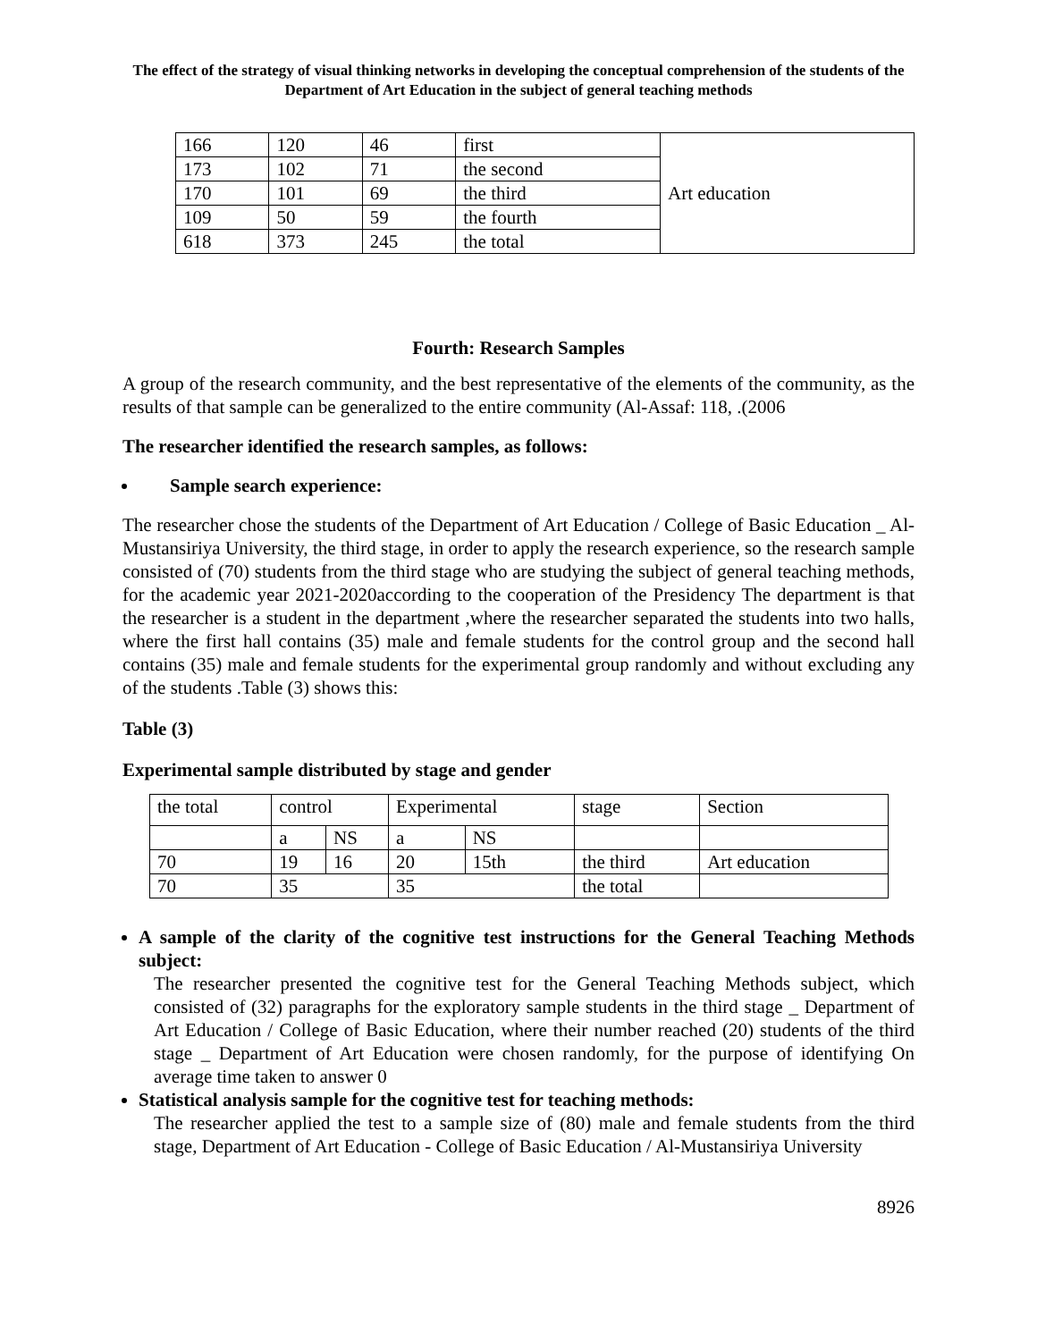The effect of the strategy of visual thinking networks in developing the conceptual comprehension of the students of the Department of Art Education in the subject of general teaching methods
| 166 | 120 | 46 | first | Art education |
| 173 | 102 | 71 | the second | |
| 170 | 101 | 69 | the third | |
| 109 | 50 | 59 | the fourth | |
| 618 | 373 | 245 | the total | |
Fourth: Research Samples
A group of the research community, and the best representative of the elements of the community, as the results of that sample can be generalized to the entire community (Al-Assaf: 118, .(2006
The researcher identified the research samples, as follows:
Sample search experience:
The researcher chose the students of the Department of Art Education / College of Basic Education _ Al-Mustansiriya University, the third stage, in order to apply the research experience, so the research sample consisted of (70) students from the third stage who are studying the subject of general teaching methods, for the academic year 2021-2020according to the cooperation of the Presidency The department is that the researcher is a student in the department ,where the researcher separated the students into two halls, where the first hall contains (35) male and female students for the control group and the second hall contains (35) male and female students for the experimental group randomly and without excluding any of the students .Table (3) shows this:
Table (3)
Experimental sample distributed by stage and gender
| the total | control | | Experimental | | stage | Section |
| | a | NS | a | NS | | |
| 70 | 19 | 16 | 20 | 15th | the third | Art education |
| 70 | 35 | | 35 | | the total | |
A sample of the clarity of the cognitive test instructions for the General Teaching Methods subject:
The researcher presented the cognitive test for the General Teaching Methods subject, which consisted of (32) paragraphs for the exploratory sample students in the third stage _ Department of Art Education / College of Basic Education, where their number reached (20) students of the third stage _ Department of Art Education were chosen randomly, for the purpose of identifying On average time taken to answer 0
Statistical analysis sample for the cognitive test for teaching methods:
The researcher applied the test to a sample size of (80) male and female students from the third stage, Department of Art Education - College of Basic Education / Al-Mustansiriya University
8926